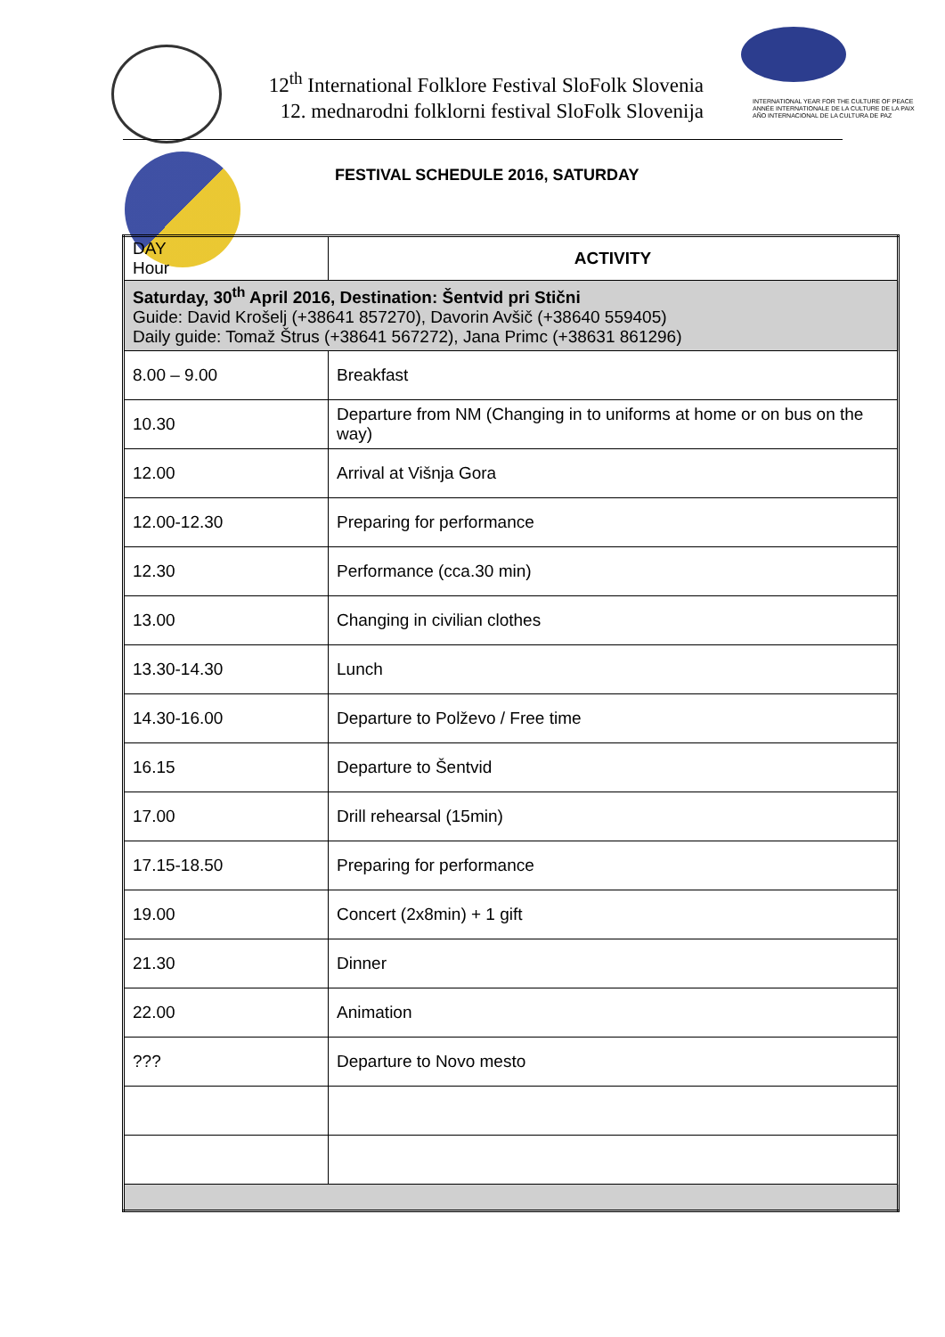12<sup>th</sup> International Folklore Festival SloFolk Slovenia
12. mednarodni folklorni festival SloFolk Slovenija
INTERNATIONAL YEAR FOR THE CULTURE OF PEACE
ANNÉE INTERNATIONALE DE LA CULTURE DE LA PAIX
AÑO INTERNACIONAL DE LA CULTURA DE PAZ
FESTIVAL SCHEDULE 2016, SATURDAY
| DAY Hour | ACTIVITY |
| Saturday, 30<sup>th</sup> April 2016, Destination: Šentvid pri Stični Guide: David Krošelj (+38641 857270), Davorin Avšič (+38640 559405) Daily guide: Tomaž Štrus (+38641 567272), Jana Primc (+38631 861296) | |
| 8.00 – 9.00 | Breakfast |
| 10.30 | Departure from NM (Changing in to uniforms at home or on bus on the way) |
| 12.00 | Arrival at Višnja Gora |
| 12.00-12.30 | Preparing for performance |
| 12.30 | Performance (cca.30 min) |
| 13.00 | Changing in civilian clothes |
| 13.30-14.30 | Lunch |
| 14.30-16.00 | Departure to Polževo / Free time |
| 16.15 | Departure to Šentvid |
| 17.00 | Drill rehearsal (15min) |
| 17.15-18.50 | Preparing for performance |
| 19.00 | Concert (2x8min) + 1 gift |
| 21.30 | Dinner |
| 22.00 | Animation |
| ??? | Departure to Novo mesto |